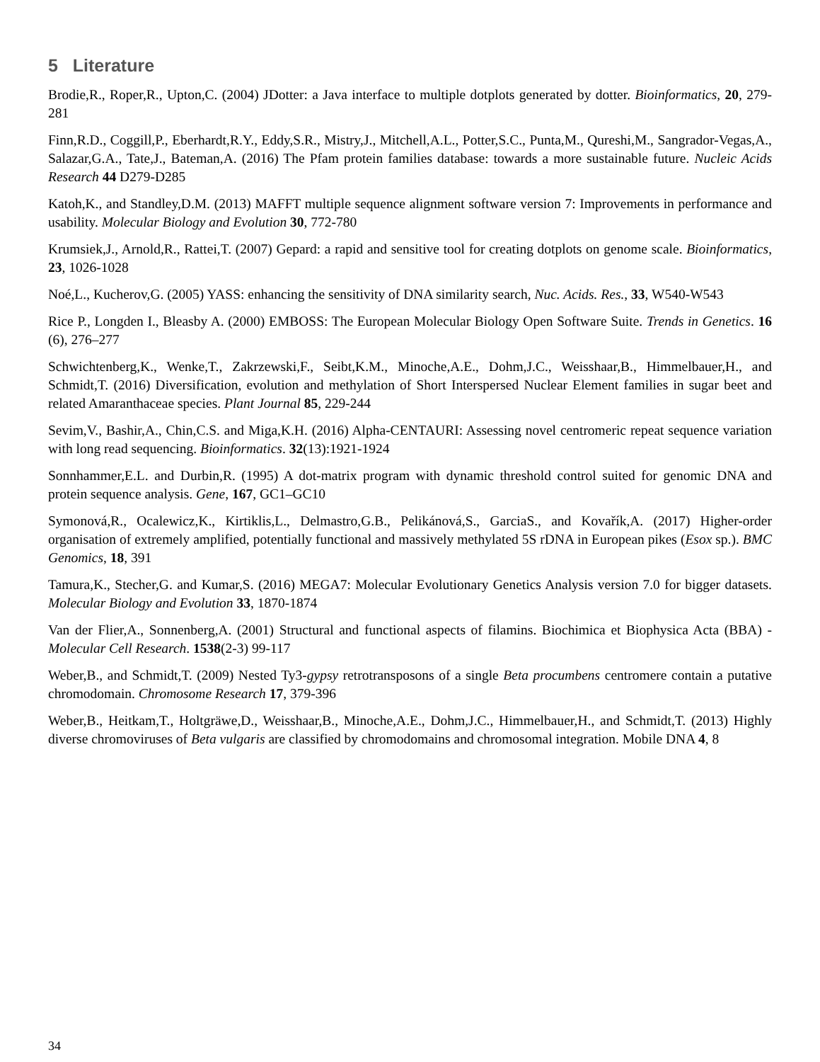5 Literature
Brodie,R., Roper,R., Upton,C. (2004) JDotter: a Java interface to multiple dotplots generated by dotter. Bioinformatics, 20, 279-281
Finn,R.D., Coggill,P., Eberhardt,R.Y., Eddy,S.R., Mistry,J., Mitchell,A.L., Potter,S.C., Punta,M., Qureshi,M., Sangrador-Vegas,A., Salazar,G.A., Tate,J., Bateman,A. (2016) The Pfam protein families database: towards a more sustainable future. Nucleic Acids Research 44 D279-D285
Katoh,K., and Standley,D.M. (2013) MAFFT multiple sequence alignment software version 7: Improvements in performance and usability. Molecular Biology and Evolution 30, 772-780
Krumsiek,J., Arnold,R., Rattei,T. (2007) Gepard: a rapid and sensitive tool for creating dotplots on genome scale. Bioinformatics, 23, 1026-1028
Noé,L., Kucherov,G. (2005) YASS: enhancing the sensitivity of DNA similarity search, Nuc. Acids. Res., 33, W540-W543
Rice P., Longden I., Bleasby A. (2000) EMBOSS: The European Molecular Biology Open Software Suite. Trends in Genetics. 16 (6), 276–277
Schwichtenberg,K., Wenke,T., Zakrzewski,F., Seibt,K.M., Minoche,A.E., Dohm,J.C., Weisshaar,B., Himmelbauer,H., and Schmidt,T. (2016) Diversification, evolution and methylation of Short Interspersed Nuclear Element families in sugar beet and related Amaranthaceae species. Plant Journal 85, 229-244
Sevim,V., Bashir,A., Chin,C.S. and Miga,K.H. (2016) Alpha-CENTAURI: Assessing novel centromeric repeat sequence variation with long read sequencing. Bioinformatics. 32(13):1921-1924
Sonnhammer,E.L. and Durbin,R. (1995) A dot-matrix program with dynamic threshold control suited for genomic DNA and protein sequence analysis. Gene, 167, GC1–GC10
Symonová,R., Ocalewicz,K., Kirtiklis,L., Delmastro,G.B., Pelikánová,S., GarciaS., and Kovařík,A. (2017) Higher-order organisation of extremely amplified, potentially functional and massively methylated 5S rDNA in European pikes (Esox sp.). BMC Genomics, 18, 391
Tamura,K., Stecher,G. and Kumar,S. (2016) MEGA7: Molecular Evolutionary Genetics Analysis version 7.0 for bigger datasets. Molecular Biology and Evolution 33, 1870-1874
Van der Flier,A., Sonnenberg,A. (2001) Structural and functional aspects of filamins. Biochimica et Biophysica Acta (BBA) - Molecular Cell Research. 1538(2-3) 99-117
Weber,B., and Schmidt,T. (2009) Nested Ty3-gypsy retrotransposons of a single Beta procumbens centromere contain a putative chromodomain. Chromosome Research 17, 379-396
Weber,B., Heitkam,T., Holtgräwe,D., Weisshaar,B., Minoche,A.E., Dohm,J.C., Himmelbauer,H., and Schmidt,T. (2013) Highly diverse chromoviruses of Beta vulgaris are classified by chromodomains and chromosomal integration. Mobile DNA 4, 8
34